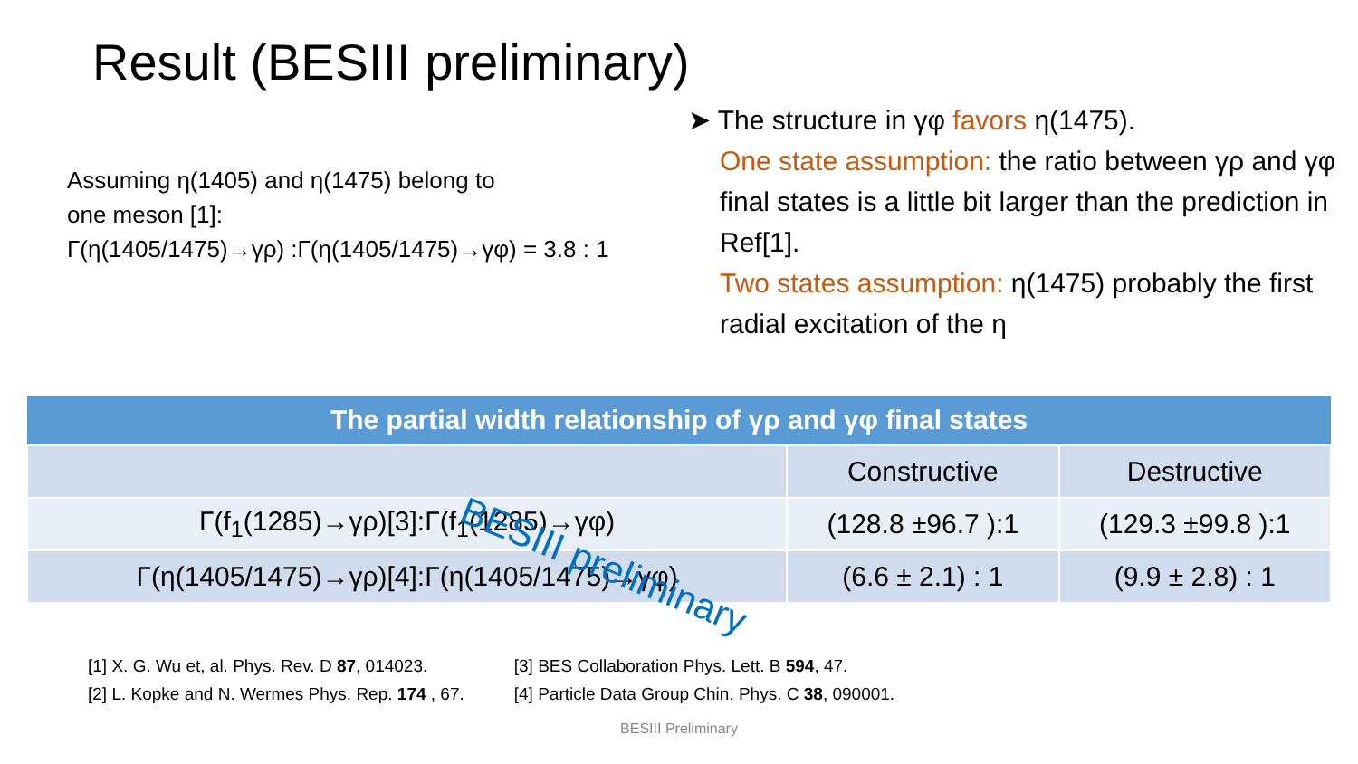Result (BESIII preliminary)
➤ The structure in γφ favors η(1475).
One state assumption: the ratio between γρ and γφ final states is a little bit larger than the prediction in Ref[1].
Two states assumption: η(1475) probably the first radial excitation of the η
Assuming η(1405) and η(1475) belong to
one meson [1]:
Γ(η(1405/1475)→γρ) :Γ(η(1405/1475)→γφ) = 3.8 : 1
| The partial width relationship of γρ and γφ final states | | |
| --- | --- | --- |
| | Constructive | Destructive |
| Γ(f<sub>1</sub>(1285)→γρ)[3]:Γ(f<sub>1</sub>(1285)→γφ) | (128.8 ±96.7 ):1 | (129.3 ±99.8 ):1 |
| Γ(η(1405/1475)→γρ)[4]:Γ(η(1405/1475)→γφ) | (6.6 ± 2.1) : 1 | (9.9 ± 2.8) : 1 |
BESIII preliminary
[1] X. G. Wu et, al. Phys. Rev. D 87, 014023.
[2] L. Kopke and N. Wermes Phys. Rep. 174 , 67.
[3] BES Collaboration Phys. Lett. B 594, 47.
[4] Particle Data Group Chin. Phys. C 38, 090001.
BESIII Preliminary